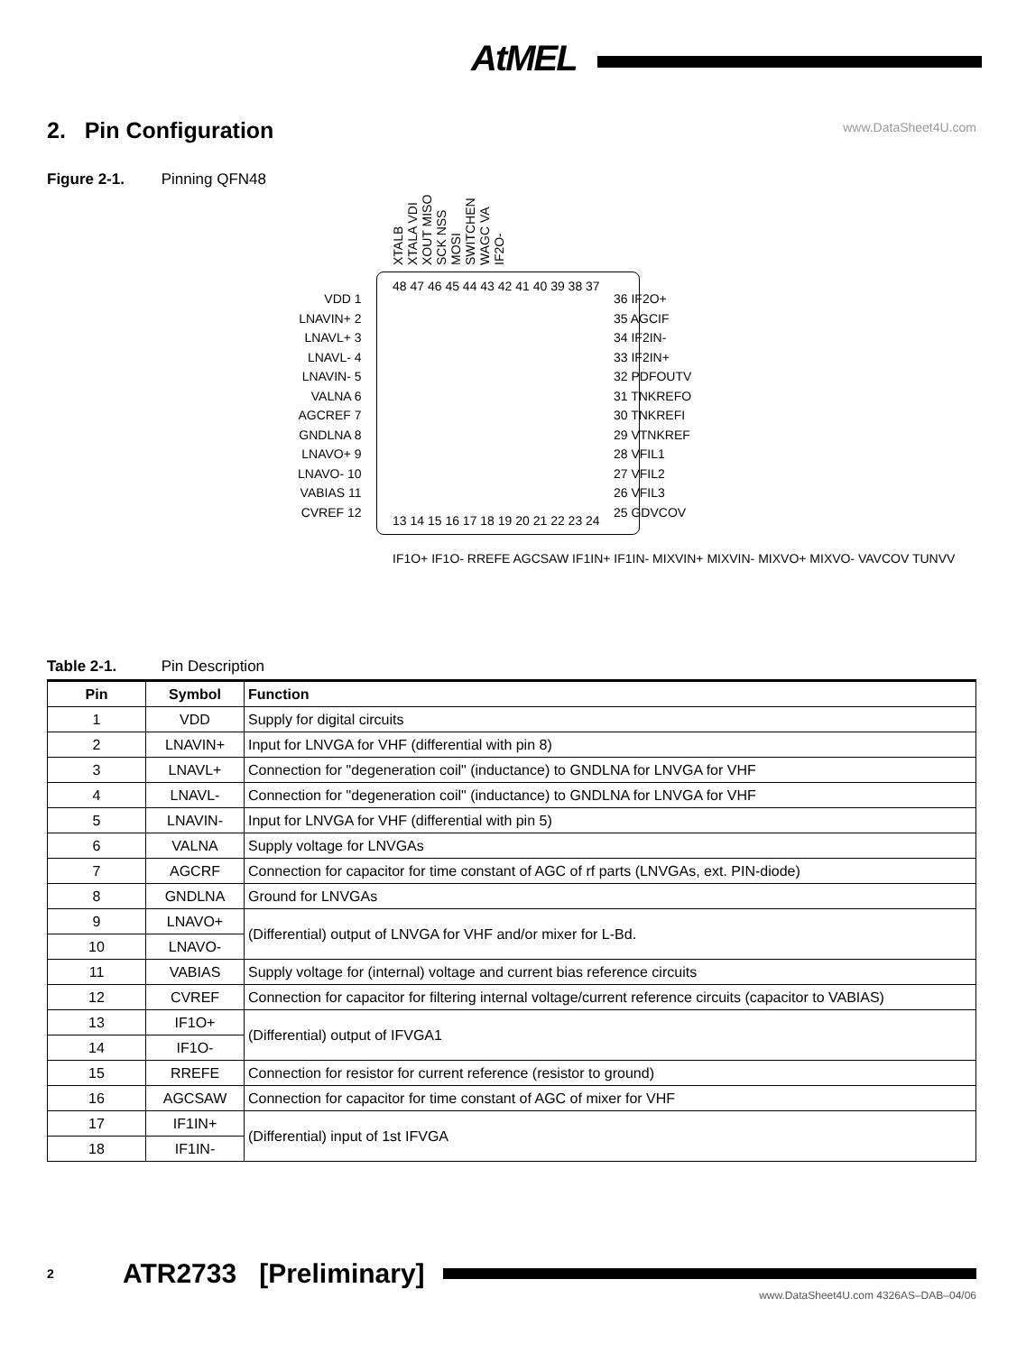AtMEL
www.DataSheet4U.com
2. Pin Configuration
Figure 2-1. Pinning QFN48
XTALB XTALA VDI XOUT MISO SCK NSS MOSI SWITCHEN WAGC VA IF2O-
48 47 46 45 44 43 42 41 40 39 38 37
VDD 1
LNAVIN+ 2
LNAVL+ 3
LNAVL- 4
LNAVIN- 5
VALNA 6
AGCREF 7
GNDLNA 8
LNAVO+ 9
LNAVO- 10
VABIAS 11
CVREF 12
36 IF2O+
35 AGCIF
34 IF2IN-
33 IF2IN+
32 PDFOUTV
31 TNKREFO
30 TNKREFI
29 VTNKREF
28 VFIL1
27 VFIL2
26 VFIL3
25 GDVCOV
13 14 15 16 17 18 19 20 21 22 23 24
IF1O+ IF1O- RREFE AGCSAW IF1IN+ IF1IN- MIXVIN+ MIXVIN- MIXVO+ MIXVO- VAVCOV TUNVV
Table 2-1. Pin Description
| Pin | Symbol | Function |
| --- | --- | --- |
| 1 | VDD | Supply for digital circuits |
| 2 | LNAVIN+ | Input for LNVGA for VHF (differential with pin 8) |
| 3 | LNAVL+ | Connection for "degeneration coil" (inductance) to GNDLNA for LNVGA for VHF |
| 4 | LNAVL- | Connection for "degeneration coil" (inductance) to GNDLNA for LNVGA for VHF |
| 5 | LNAVIN- | Input for LNVGA for VHF (differential with pin 5) |
| 6 | VALNA | Supply voltage for LNVGAs |
| 7 | AGCRF | Connection for capacitor for time constant of AGC of rf parts (LNVGAs, ext. PIN-diode) |
| 8 | GNDLNA | Ground for LNVGAs |
| 9 | LNAVO+ | (Differential) output of LNVGA for VHF and/or mixer for L-Bd. |
| 10 | LNAVO- | |
| 11 | VABIAS | Supply voltage for (internal) voltage and current bias reference circuits |
| 12 | CVREF | Connection for capacitor for filtering internal voltage/current reference circuits (capacitor to VABIAS) |
| 13 | IF1O+ | (Differential) output of IFVGA1 |
| 14 | IF1O- | |
| 15 | RREFE | Connection for resistor for current reference (resistor to ground) |
| 16 | AGCSAW | Connection for capacitor for time constant of AGC of mixer for VHF |
| 17 | IF1IN+ | (Differential) input of 1st IFVGA |
| 18 | IF1IN- | |
2 ATR2733 [Preliminary]
www.DataSheet4U.com 4326AS–DAB–04/06